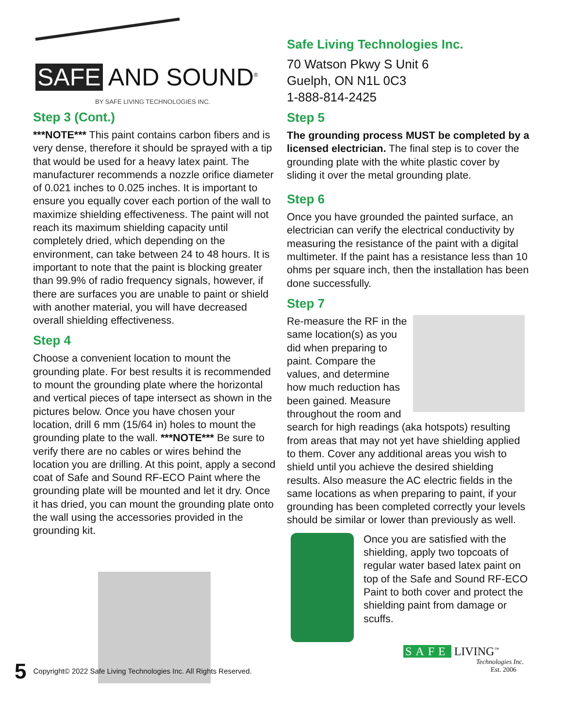SAFE AND SOUND<sup>®</sup>
BY SAFE LIVING TECHNOLOGIES INC.
Step 3 (Cont.)
***NOTE*** This paint contains carbon fibers and is very dense, therefore it should be sprayed with a tip that would be used for a heavy latex paint. The manufacturer recommends a nozzle orifice diameter of 0.021 inches to 0.025 inches. It is important to ensure you equally cover each portion of the wall to maximize shielding effectiveness. The paint will not reach its maximum shielding capacity until completely dried, which depending on the environment, can take between 24 to 48 hours. It is important to note that the paint is blocking greater than 99.9% of radio frequency signals, however, if there are surfaces you are unable to paint or shield with another material, you will have decreased overall shielding effectiveness.
Step 4
Choose a convenient location to mount the grounding plate. For best results it is recommended to mount the grounding plate where the horizontal and vertical pieces of tape intersect as shown in the pictures below. Once you have chosen your location, drill 6 mm (15/64 in) holes to mount the grounding plate to the wall. ***NOTE*** Be sure to verify there are no cables or wires behind the location you are drilling. At this point, apply a second coat of Safe and Sound RF-ECO Paint where the grounding plate will be mounted and let it dry. Once it has dried, you can mount the grounding plate onto the wall using the accessories provided in the grounding kit.
Safe Living Technologies Inc.
70 Watson Pkwy S Unit 6
Guelph, ON N1L 0C3
1-888-814-2425
Step 5
The grounding process MUST be completed by a licensed electrician. The final step is to cover the grounding plate with the white plastic cover by sliding it over the metal grounding plate.
Step 6
Once you have grounded the painted surface, an electrician can verify the electrical conductivity by measuring the resistance of the paint with a digital multimeter. If the paint has a resistance less than 10 ohms per square inch, then the installation has been done successfully.
Step 7
Re-measure the RF in the same location(s) as you did when preparing to paint. Compare the values, and determine how much reduction has been gained. Measure throughout the room and search for high readings (aka hotspots) resulting from areas that may not yet have shielding applied to them. Cover any additional areas you wish to shield until you achieve the desired shielding results. Also measure the AC electric fields in the same locations as when preparing to paint, if your grounding has been completed correctly your levels should be similar or lower than previously as well.
Once you are satisfied with the shielding, apply two topcoats of regular water based latex paint on top of the Safe and Sound RF-ECO Paint to both cover and protect the shielding paint from damage or scuffs.
SAFE LIVING<sup>™</sup>
Technologies Inc.
Est. 2006
5 Copyright© 2022 Safe Living Technologies Inc. All Rights Reserved.